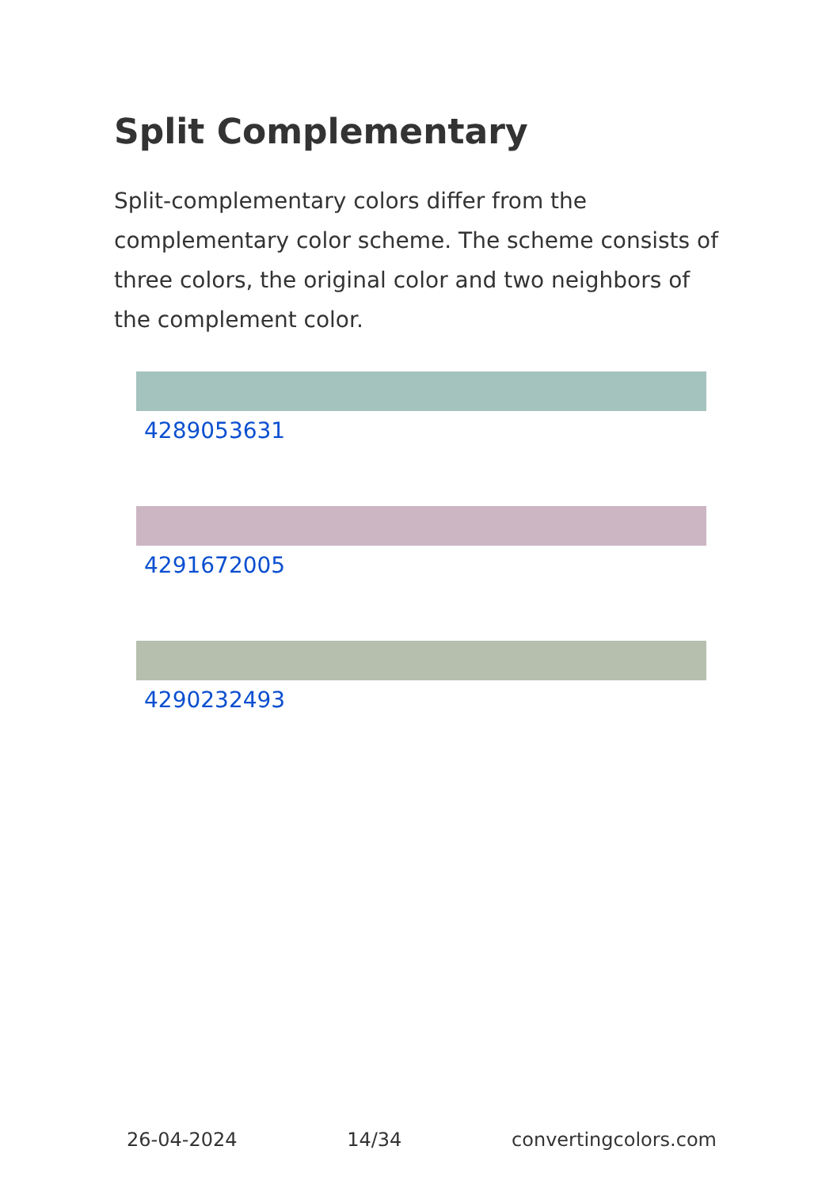Split Complementary
Split-complementary colors differ from the complementary color scheme. The scheme consists of three colors, the original color and two neighbors of the complement color.
4289053631
4291672005
4290232493
26-04-2024 14/34 convertingcolors.com